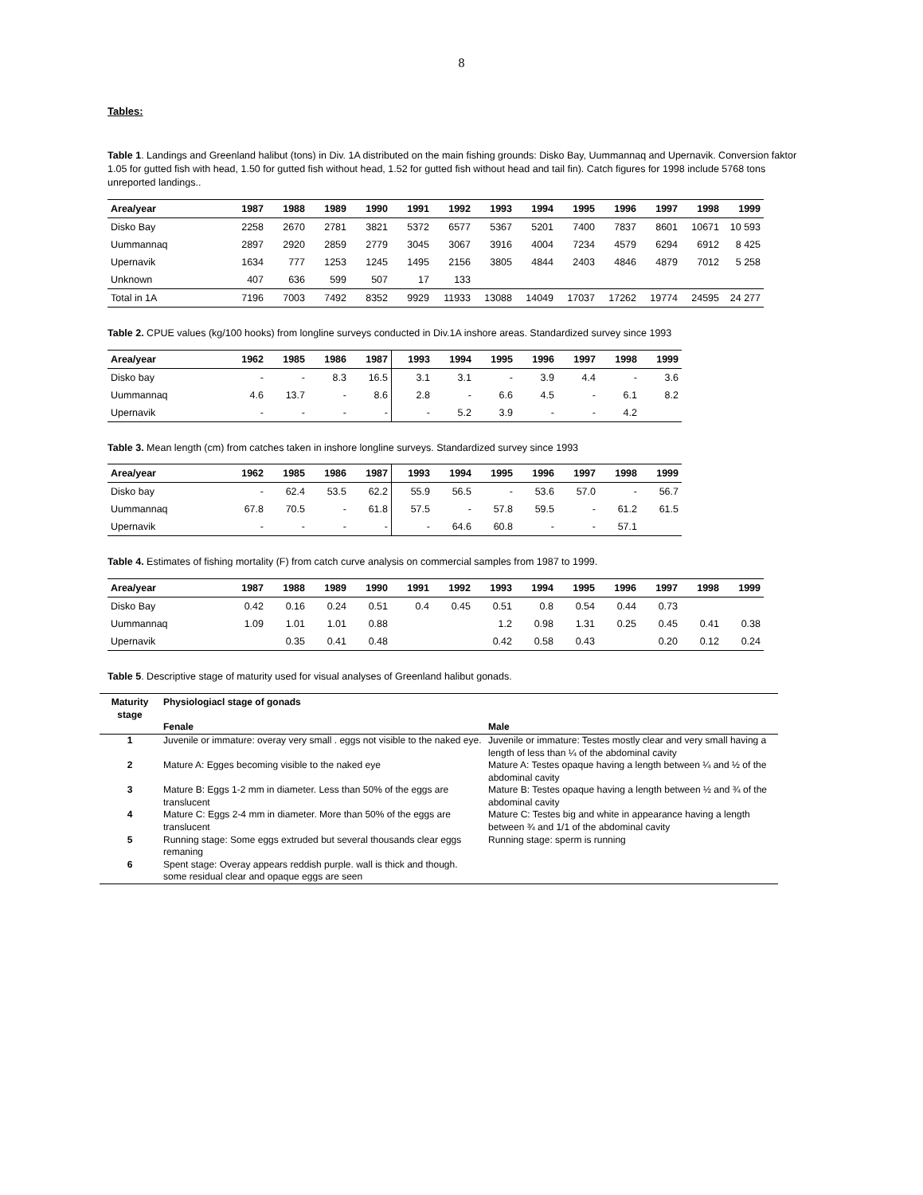8
Tables:
Table 1. Landings and Greenland halibut (tons) in Div. 1A distributed on the main fishing grounds: Disko Bay, Uummannaq and Upernavik. Conversion faktor 1.05 for gutted fish with head, 1.50 for gutted fish without head, 1.52 for gutted fish without head and tail fin). Catch figures for 1998 include 5768 tons unreported landings..
| Area/year | 1987 | 1988 | 1989 | 1990 | 1991 | 1992 | 1993 | 1994 | 1995 | 1996 | 1997 | 1998 | 1999 |
| --- | --- | --- | --- | --- | --- | --- | --- | --- | --- | --- | --- | --- | --- |
| Disko Bay | 2258 | 2670 | 2781 | 3821 | 5372 | 6577 | 5367 | 5201 | 7400 | 7837 | 8601 | 10671 | 10 593 |
| Uummannaq | 2897 | 2920 | 2859 | 2779 | 3045 | 3067 | 3916 | 4004 | 7234 | 4579 | 6294 | 6912 | 8 425 |
| Upernavik | 1634 | 777 | 1253 | 1245 | 1495 | 2156 | 3805 | 4844 | 2403 | 4846 | 4879 | 7012 | 5 258 |
| Unknown | 407 | 636 | 599 | 507 | 17 | 133 | | | | | | | |
| Total in 1A | 7196 | 7003 | 7492 | 8352 | 9929 | 11933 | 13088 | 14049 | 17037 | 17262 | 19774 | 24595 | 24 277 |
Table 2. CPUE values (kg/100 hooks) from longline surveys conducted in Div.1A inshore areas. Standardized survey since 1993
| Area/year | 1962 | 1985 | 1986 | 1987 | 1993 | 1994 | 1995 | 1996 | 1997 | 1998 | 1999 |
| --- | --- | --- | --- | --- | --- | --- | --- | --- | --- | --- | --- |
| Disko bay | - | - | 8.3 | 16.5 | 3.1 | 3.1 | - | 3.9 | 4.4 | - | 3.6 |
| Uummannaq | 4.6 | 13.7 | - | 8.6 | 2.8 | - | 6.6 | 4.5 | - | 6.1 | 8.2 |
| Upernavik | - | - | - | - | - | 5.2 | 3.9 | - | - | 4.2 | |
Table 3. Mean length (cm) from catches taken in inshore longline surveys. Standardized survey since 1993
| Area/year | 1962 | 1985 | 1986 | 1987 | 1993 | 1994 | 1995 | 1996 | 1997 | 1998 | 1999 |
| --- | --- | --- | --- | --- | --- | --- | --- | --- | --- | --- | --- |
| Disko bay | - | 62.4 | 53.5 | 62.2 | 55.9 | 56.5 | - | 53.6 | 57.0 | - | 56.7 |
| Uummannaq | 67.8 | 70.5 | - | 61.8 | 57.5 | - | 57.8 | 59.5 | - | 61.2 | 61.5 |
| Upernavik | - | - | - | - | - | 64.6 | 60.8 | - | - | 57.1 | |
Table 4. Estimates of fishing mortality (F) from catch curve analysis on commercial samples from 1987 to 1999.
| Area/year | 1987 | 1988 | 1989 | 1990 | 1991 | 1992 | 1993 | 1994 | 1995 | 1996 | 1997 | 1998 | 1999 |
| --- | --- | --- | --- | --- | --- | --- | --- | --- | --- | --- | --- | --- | --- |
| Disko Bay | 0.42 | 0.16 | 0.24 | 0.51 | 0.4 | 0.45 | 0.51 | 0.8 | 0.54 | 0.44 | 0.73 | | |
| Uummannaq | 1.09 | 1.01 | 1.01 | 0.88 | | | 1.2 | 0.98 | 1.31 | 0.25 | 0.45 | 0.41 | 0.38 |
| Upernavik | | 0.35 | 0.41 | 0.48 | | | 0.42 | 0.58 | 0.43 | | 0.20 | 0.12 | 0.24 |
Table 5. Descriptive stage of maturity used for visual analyses of Greenland halibut gonads.
| Maturity stage | Physiologiacl stage of gonads | |
| --- | --- | --- |
| | Fenale | Male |
| 1 | Juvenile or immature: overay very small . eggs not visible to the naked eye. | Juvenile or immature: Testes mostly clear and very small having a length of less than ¼ of the abdominal cavity |
| 2 | Mature A: Egges becoming visible to the naked eye | Mature A: Testes opaque having a length between ¼ and ½ of the abdominal cavity |
| 3 | Mature B: Eggs 1-2 mm in diameter. Less than 50% of the eggs are translucent | Mature B: Testes opaque having a length between ½ and ¾ of the abdominal cavity |
| 4 | Mature C: Eggs 2-4 mm in diameter. More than 50% of the eggs are translucent | Mature C: Testes big and white in appearance having a length between ¾ and 1/1 of the abdominal cavity |
| 5 | Running stage: Some eggs extruded but several thousands clear eggs remaning | Running stage: sperm is running |
| 6 | Spent stage: Overay appears reddish purple. wall is thick and though. some residual clear and opaque eggs are seen | |